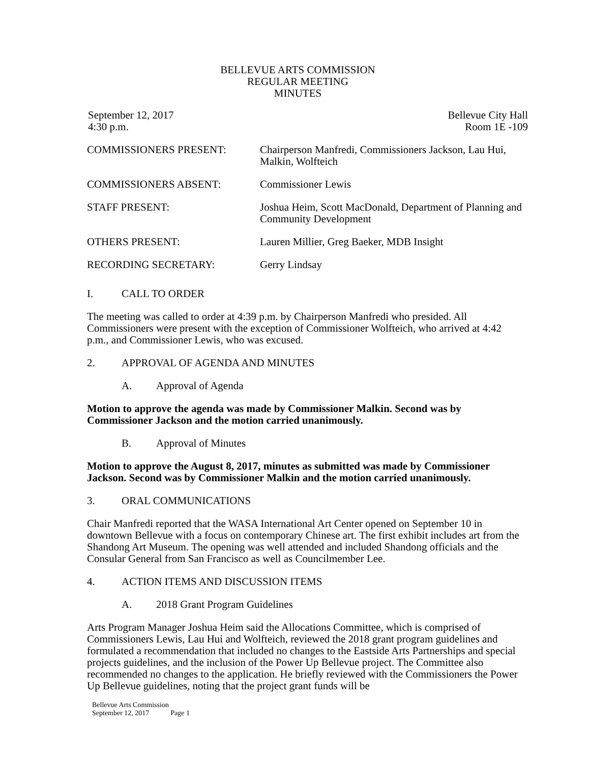BELLEVUE ARTS COMMISSION
REGULAR MEETING
MINUTES
September 12, 2017
4:30 p.m.
Bellevue City Hall
Room 1E -109
COMMISSIONERS PRESENT: Chairperson Manfredi, Commissioners Jackson, Lau Hui, Malkin, Wolfteich
COMMISSIONERS ABSENT: Commissioner Lewis
STAFF PRESENT: Joshua Heim, Scott MacDonald, Department of Planning and Community Development
OTHERS PRESENT: Lauren Millier, Greg Baeker, MDB Insight
RECORDING SECRETARY: Gerry Lindsay
I. CALL TO ORDER
The meeting was called to order at 4:39 p.m. by Chairperson Manfredi who presided. All Commissioners were present with the exception of Commissioner Wolfteich, who arrived at 4:42 p.m., and Commissioner Lewis, who was excused.
2. APPROVAL OF AGENDA AND MINUTES
A. Approval of Agenda
Motion to approve the agenda was made by Commissioner Malkin. Second was by Commissioner Jackson and the motion carried unanimously.
B. Approval of Minutes
Motion to approve the August 8, 2017, minutes as submitted was made by Commissioner Jackson. Second was by Commissioner Malkin and the motion carried unanimously.
3. ORAL COMMUNICATIONS
Chair Manfredi reported that the WASA International Art Center opened on September 10 in downtown Bellevue with a focus on contemporary Chinese art. The first exhibit includes art from the Shandong Art Museum. The opening was well attended and included Shandong officials and the Consular General from San Francisco as well as Councilmember Lee.
4. ACTION ITEMS AND DISCUSSION ITEMS
A. 2018 Grant Program Guidelines
Arts Program Manager Joshua Heim said the Allocations Committee, which is comprised of Commissioners Lewis, Lau Hui and Wolfteich, reviewed the 2018 grant program guidelines and formulated a recommendation that included no changes to the Eastside Arts Partnerships and special projects guidelines, and the inclusion of the Power Up Bellevue project. The Committee also recommended no changes to the application. He briefly reviewed with the Commissioners the Power Up Bellevue guidelines, noting that the project grant funds will be
Bellevue Arts Commission
September 12, 2017 Page 1